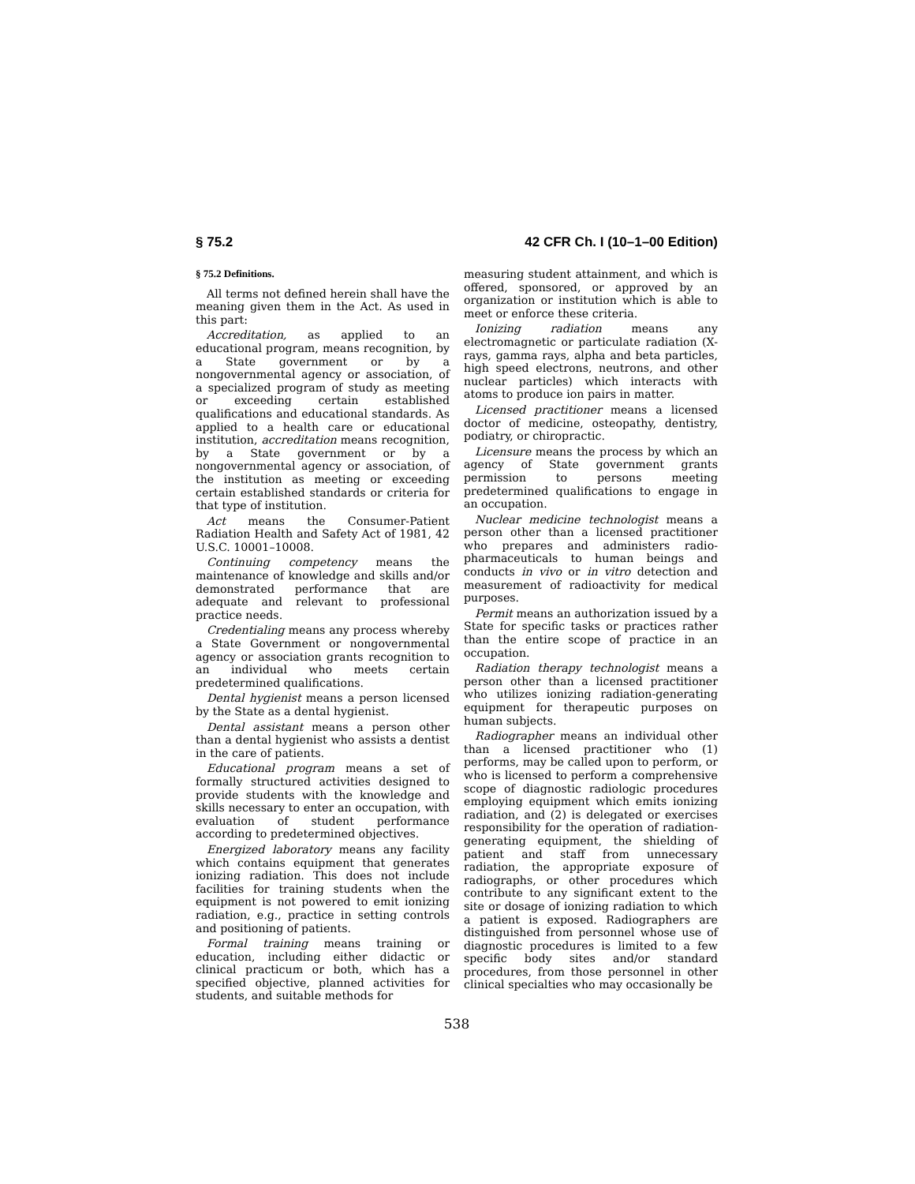§ 75.2 42 CFR Ch. I (10–1–00 Edition)
§ 75.2 Definitions.
All terms not defined herein shall have the meaning given them in the Act. As used in this part:
Accreditation, as applied to an educational program, means recognition, by a State government or by a nongovernmental agency or association, of a specialized program of study as meeting or exceeding certain established qualifications and educational standards. As applied to a health care or educational institution, accreditation means recognition, by a State government or by a nongovernmental agency or association, of the institution as meeting or exceeding certain established standards or criteria for that type of institution.
Act means the Consumer-Patient Radiation Health and Safety Act of 1981, 42 U.S.C. 10001–10008.
Continuing competency means the maintenance of knowledge and skills and/or demonstrated performance that are adequate and relevant to professional practice needs.
Credentialing means any process whereby a State Government or nongovernmental agency or association grants recognition to an individual who meets certain predetermined qualifications.
Dental hygienist means a person licensed by the State as a dental hygienist.
Dental assistant means a person other than a dental hygienist who assists a dentist in the care of patients.
Educational program means a set of formally structured activities designed to provide students with the knowledge and skills necessary to enter an occupation, with evaluation of student performance according to predetermined objectives.
Energized laboratory means any facility which contains equipment that generates ionizing radiation. This does not include facilities for training students when the equipment is not powered to emit ionizing radiation, e.g., practice in setting controls and positioning of patients.
Formal training means training or education, including either didactic or clinical practicum or both, which has a specified objective, planned activities for students, and suitable methods for
measuring student attainment, and which is offered, sponsored, or approved by an organization or institution which is able to meet or enforce these criteria.
Ionizing radiation means any electromagnetic or particulate radiation (X-rays, gamma rays, alpha and beta particles, high speed electrons, neutrons, and other nuclear particles) which interacts with atoms to produce ion pairs in matter.
Licensed practitioner means a licensed doctor of medicine, osteopathy, dentistry, podiatry, or chiropractic.
Licensure means the process by which an agency of State government grants permission to persons meeting predetermined qualifications to engage in an occupation.
Nuclear medicine technologist means a person other than a licensed practitioner who prepares and administers radio-pharmaceuticals to human beings and conducts in vivo or in vitro detection and measurement of radioactivity for medical purposes.
Permit means an authorization issued by a State for specific tasks or practices rather than the entire scope of practice in an occupation.
Radiation therapy technologist means a person other than a licensed practitioner who utilizes ionizing radiation-generating equipment for therapeutic purposes on human subjects.
Radiographer means an individual other than a licensed practitioner who (1) performs, may be called upon to perform, or who is licensed to perform a comprehensive scope of diagnostic radiologic procedures employing equipment which emits ionizing radiation, and (2) is delegated or exercises responsibility for the operation of radiation-generating equipment, the shielding of patient and staff from unnecessary radiation, the appropriate exposure of radiographs, or other procedures which contribute to any significant extent to the site or dosage of ionizing radiation to which a patient is exposed. Radiographers are distinguished from personnel whose use of diagnostic procedures is limited to a few specific body sites and/or standard procedures, from those personnel in other clinical specialties who may occasionally be
538